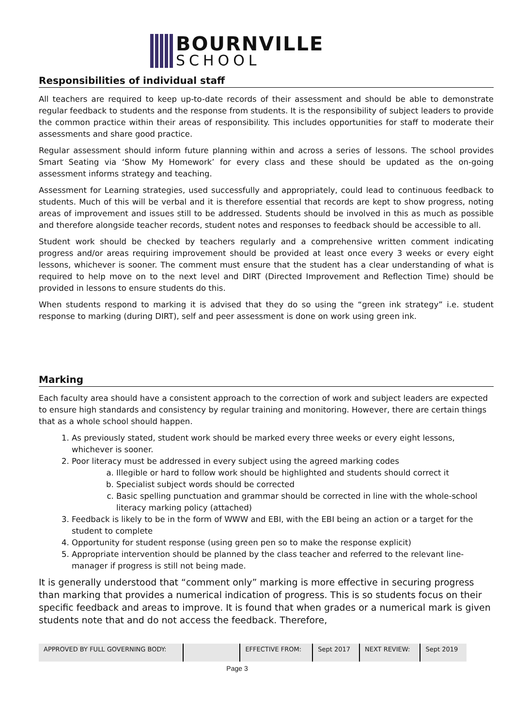BOURNVILLE
SCHOOL
Responsibilities of individual staff
All teachers are required to keep up-to-date records of their assessment and should be able to demonstrate regular feedback to students and the response from students. It is the responsibility of subject leaders to provide the common practice within their areas of responsibility. This includes opportunities for staff to moderate their assessments and share good practice.
Regular assessment should inform future planning within and across a series of lessons. The school provides Smart Seating via ‘Show My Homework’ for every class and these should be updated as the on-going assessment informs strategy and teaching.
Assessment for Learning strategies, used successfully and appropriately, could lead to continuous feedback to students. Much of this will be verbal and it is therefore essential that records are kept to show progress, noting areas of improvement and issues still to be addressed. Students should be involved in this as much as possible and therefore alongside teacher records, student notes and responses to feedback should be accessible to all.
Student work should be checked by teachers regularly and a comprehensive written comment indicating progress and/or areas requiring improvement should be provided at least once every 3 weeks or every eight lessons, whichever is sooner. The comment must ensure that the student has a clear understanding of what is required to help move on to the next level and DIRT (Directed Improvement and Reflection Time) should be provided in lessons to ensure students do this.
When students respond to marking it is advised that they do so using the “green ink strategy” i.e. student response to marking (during DIRT), self and peer assessment is done on work using green ink.
Marking
Each faculty area should have a consistent approach to the correction of work and subject leaders are expected to ensure high standards and consistency by regular training and monitoring. However, there are certain things that as a whole school should happen.
1. As previously stated, student work should be marked every three weeks or every eight lessons, whichever is sooner.
2. Poor literacy must be addressed in every subject using the agreed marking codes
a. Illegible or hard to follow work should be highlighted and students should correct it
b. Specialist subject words should be corrected
c. Basic spelling punctuation and grammar should be corrected in line with the whole-school literacy marking policy (attached)
3. Feedback is likely to be in the form of WWW and EBI, with the EBI being an action or a target for the student to complete
4. Opportunity for student response (using green pen so to make the response explicit)
5. Appropriate intervention should be planned by the class teacher and referred to the relevant line-manager if progress is still not being made.
It is generally understood that “comment only” marking is more effective in securing progress than marking that provides a numerical indication of progress. This is so students focus on their specific feedback and areas to improve. It is found that when grades or a numerical mark is given students note that and do not access the feedback. Therefore,
| APPROVED BY FULL GOVERNING BODY: | | EFFECTIVE FROM: | Sept 2017 | NEXT REVIEW: | Sept 2019 |
Page 3